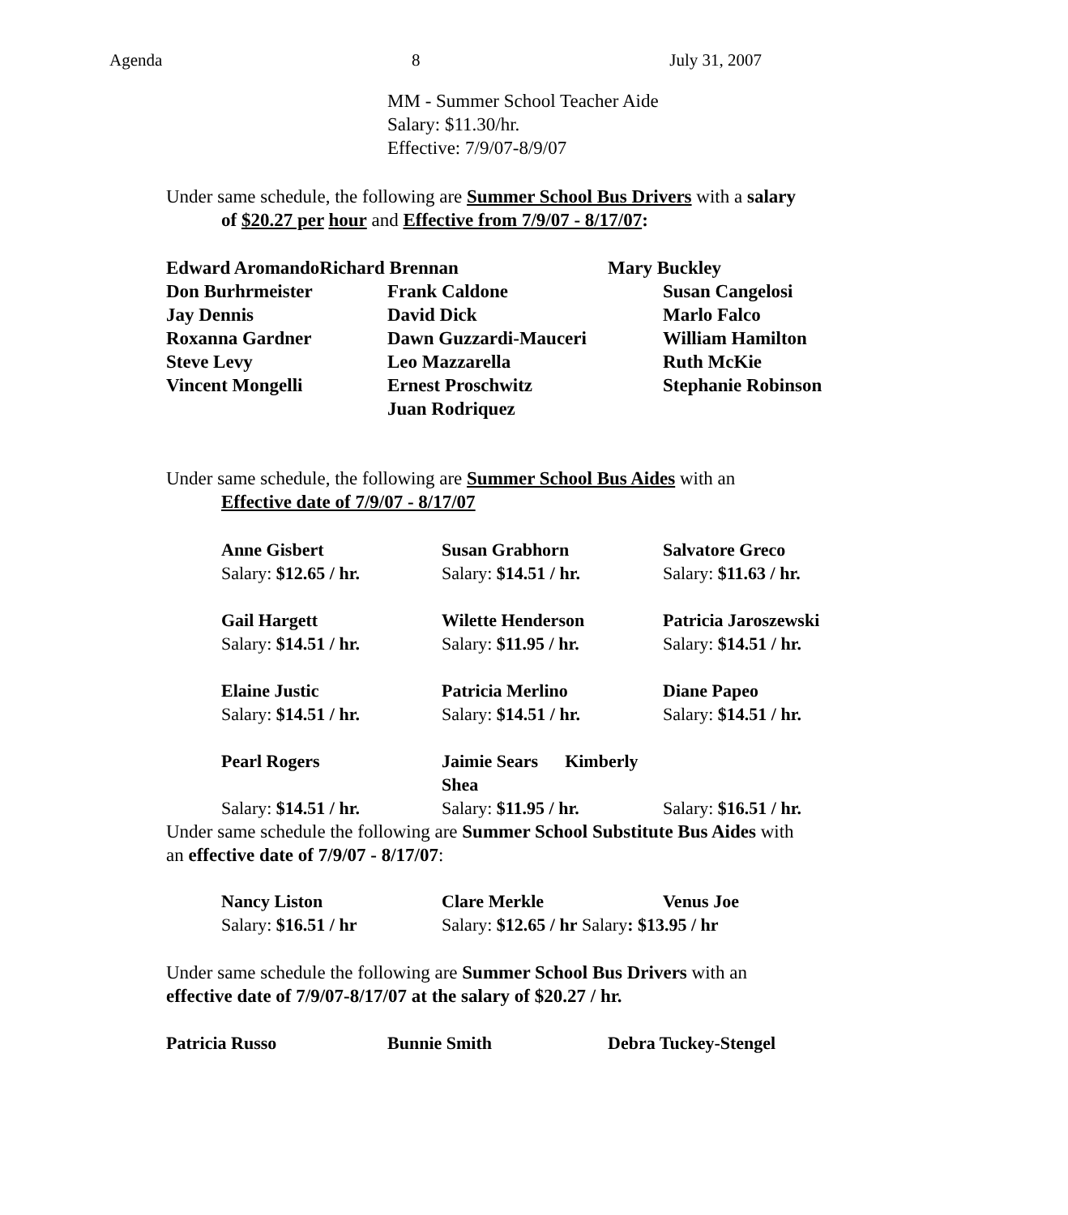Agenda 8 July 31, 2007
MM - Summer School Teacher Aide
Salary: $11.30/hr.
Effective: 7/9/07-8/9/07
Under same schedule, the following are Summer School Bus Drivers with a salary
of $20.27 per hour and Effective from 7/9/07 - 8/17/07:
| Edward AromandoRichard Brennan | Mary Buckley |
| Don Burhrmeister | Frank Caldone | Susan Cangelosi |
| Jay Dennis | David Dick | Marlo Falco |
| Roxanna Gardner | Dawn Guzzardi-Mauceri | William Hamilton |
| Steve Levy | Leo Mazzarella | Ruth McKie |
| Vincent Mongelli | Ernest Proschwitz | Stephanie Robinson |
| | Juan Rodriquez | |
Under same schedule, the following are Summer School Bus Aides with an
Effective date of 7/9/07 - 8/17/07
| Anne Gisbert | Susan Grabhorn | Salvatore Greco |
| Salary: $12.65 / hr. | Salary: $14.51 / hr. | Salary: $11.63 / hr. |
| Gail Hargett | Wilette Henderson | Patricia Jaroszewski |
| Salary: $14.51 / hr. | Salary: $11.95 / hr. | Salary: $14.51 / hr. |
| Elaine Justic | Patricia Merlino | Diane Papeo |
| Salary: $14.51 / hr. | Salary: $14.51 / hr. | Salary: $14.51 / hr. |
| Pearl Rogers | Jaimie Sears Kimberly Shea | |
| Salary: $14.51 / hr. | Salary: $11.95 / hr. | Salary: $16.51 / hr. |
Under same schedule the following are Summer School Substitute Bus Aides with
an effective date of 7/9/07 - 8/17/07:
| Nancy Liston | Clare Merkle | Venus Joe |
| Salary: $16.51 / hr | Salary: $12.65 / hr Salary : $13.95 / hr | |
Under same schedule the following are Summer School Bus Drivers with an
effective date of 7/9/07-8/17/07 at the salary of $20.27 / hr.
| Patricia Russo | Bunnie Smith | Debra Tuckey-Stengel |